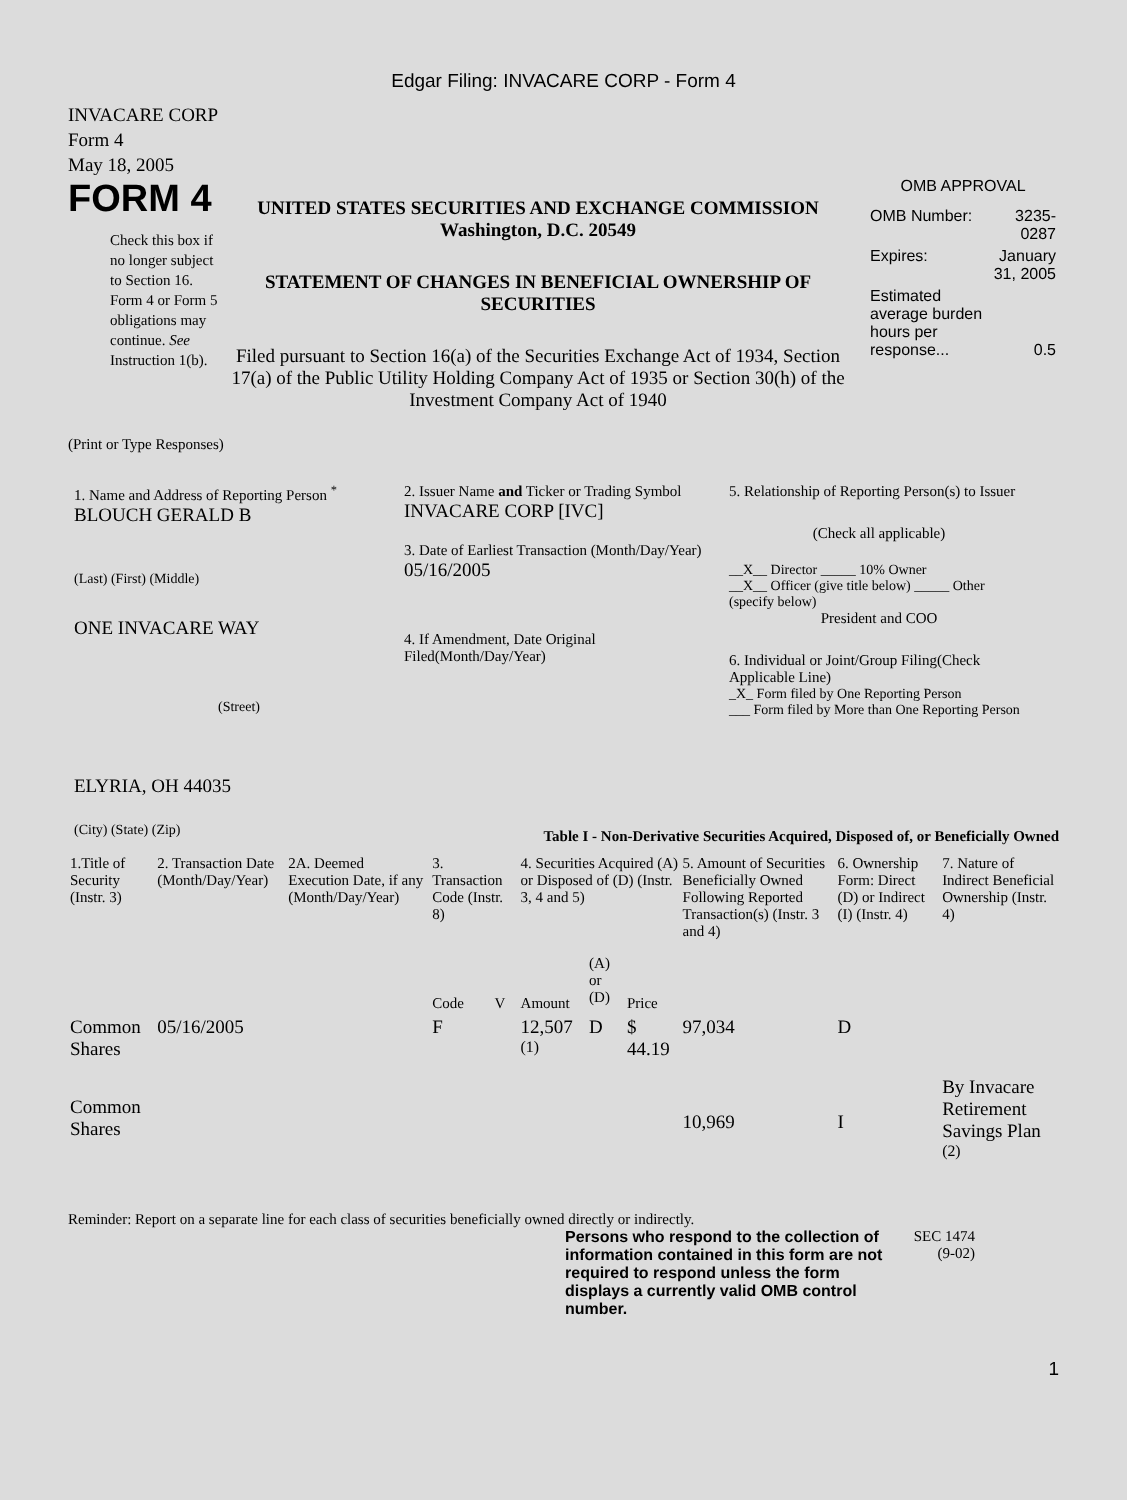Edgar Filing: INVACARE CORP - Form 4
INVACARE CORP
Form 4
May 18, 2005
FORM 4
Check this box if no longer subject to Section 16. Form 4 or Form 5 obligations may continue. See Instruction 1(b).
UNITED STATES SECURITIES AND EXCHANGE COMMISSION
Washington, D.C. 20549
STATEMENT OF CHANGES IN BENEFICIAL OWNERSHIP OF SECURITIES
Filed pursuant to Section 16(a) of the Securities Exchange Act of 1934, Section 17(a) of the Public Utility Holding Company Act of 1935 or Section 30(h) of the Investment Company Act of 1940
OMB APPROVAL
| OMB Number: | 3235-0287 |
| Expires: | January 31, 2005 |
| Estimated average burden hours per response... | 0.5 |
(Print or Type Responses)
1. Name and Address of Reporting Person <sup>*</sup>
BLOUCH GERALD B
(Last) (First) (Middle)
ONE INVACARE WAY
(Street)
ELYRIA, OH 44035
(City) (State) (Zip)
2. Issuer Name and Ticker or Trading Symbol
INVACARE CORP [IVC]
3. Date of Earliest Transaction (Month/Day/Year)
05/16/2005
4. If Amendment, Date Original Filed(Month/Day/Year)
5. Relationship of Reporting Person(s) to Issuer
(Check all applicable)
__X__ Director _____ 10% Owner
__X__ Officer (give title below) _____ Other (specify below)
President and COO
6. Individual or Joint/Group Filing(Check Applicable Line)
_X_ Form filed by One Reporting Person
___ Form filed by More than One Reporting Person
Table I - Non-Derivative Securities Acquired, Disposed of, or Beneficially Owned
| 1.Title of Security (Instr. 3) | 2. Transaction Date (Month/Day/Year) | 2A. Deemed Execution Date, if any (Month/Day/Year) | 3. Transaction Code (Instr. 8) | | 4. Securities Acquired (A) or Disposed of (D) (Instr. 3, 4 and 5) | | | 5. Amount of Securities Beneficially Owned Following Reported Transaction(s) (Instr. 3 and 4) | 6. Ownership Form: Direct (D) or Indirect (I) (Instr. 4) | 7. Nature of Indirect Beneficial Ownership (Instr. 4) |
| --- | --- | --- | --- | --- | --- | --- | --- | --- | --- | --- |
| | | | Code | V | Amount | (A) or (D) | Price | | | |
| Common Shares | 05/16/2005 | | F | | 12,507 <sup>(1)</sup> | D | $ 44.19 | 97,034 | D | |
| Common Shares | | | | | | | | 10,969 | I | By Invacare Retirement Savings Plan <sup>(2)</sup> |
Reminder: Report on a separate line for each class of securities beneficially owned directly or indirectly.
Persons who respond to the collection of information contained in this form are not required to respond unless the form displays a currently valid OMB control number.
SEC 1474 (9-02)
1